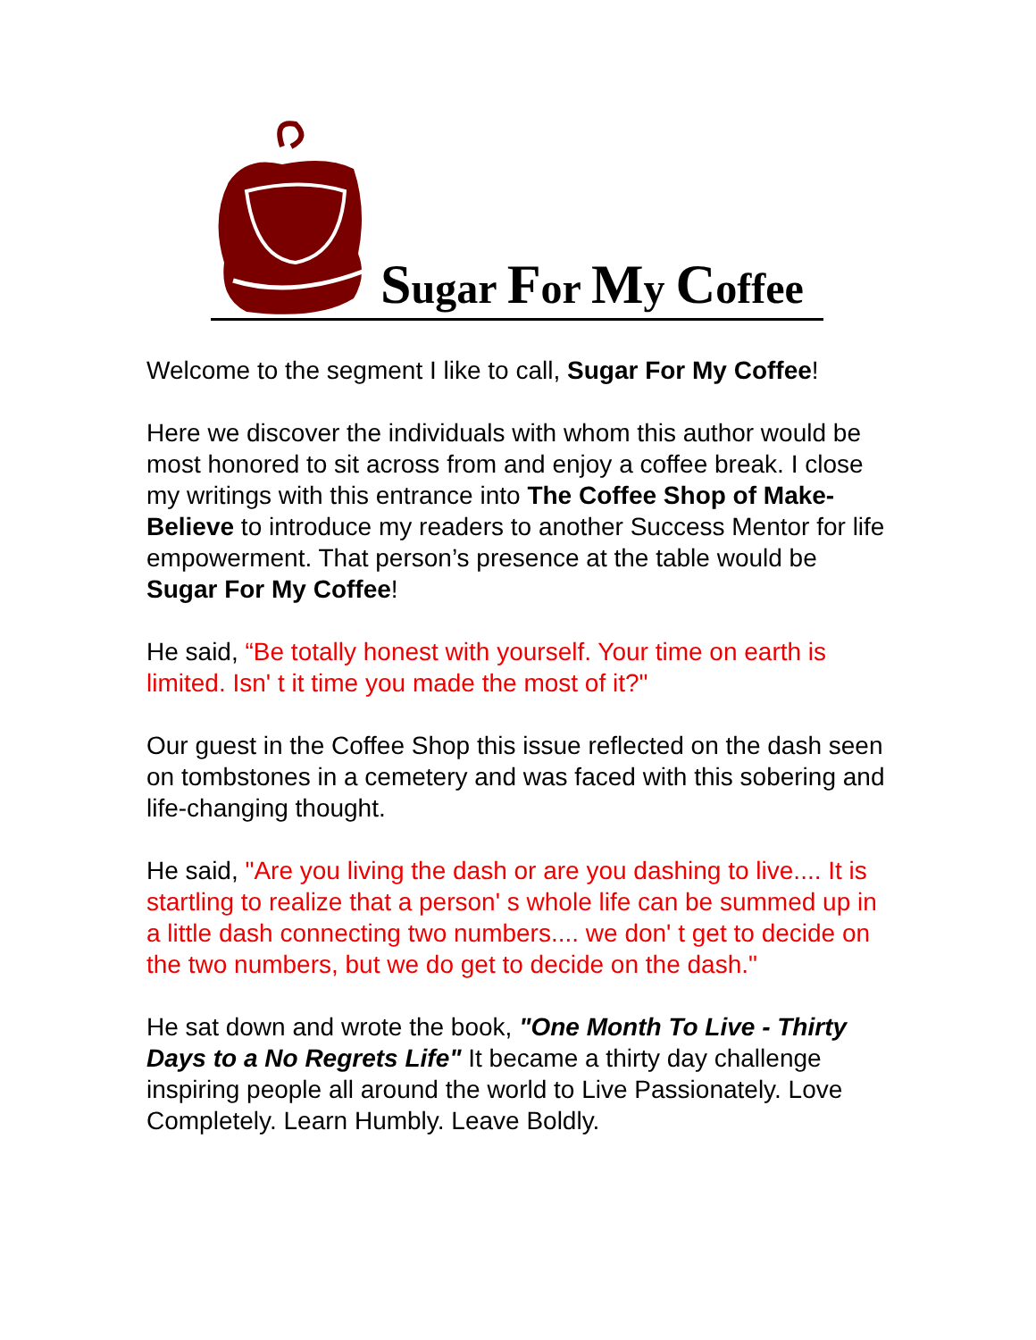Sugar For My Coffee
Welcome to the segment I like to call, Sugar For My Coffee!
Here we discover the individuals with whom this author would be most honored to sit across from and enjoy a coffee break. I close my writings with this entrance into The Coffee Shop of Make-Believe to introduce my readers to another Success Mentor for life empowerment. That person’s presence at the table would be Sugar For My Coffee!
He said, “Be totally honest with yourself. Your time on earth is limited. Isn' t it time you made the most of it?"
Our guest in the Coffee Shop this issue reflected on the dash seen on tombstones in a cemetery and was faced with this sobering and life-changing thought.
He said, "Are you living the dash or are you dashing to live.... It is startling to realize that a person' s whole life can be summed up in a little dash connecting two numbers.... we don' t get to decide on the two numbers, but we do get to decide on the dash."
He sat down and wrote the book, "One Month To Live - Thirty Days to a No Regrets Life" It became a thirty day challenge inspiring people all around the world to Live Passionately. Love Completely. Learn Humbly. Leave Boldly.